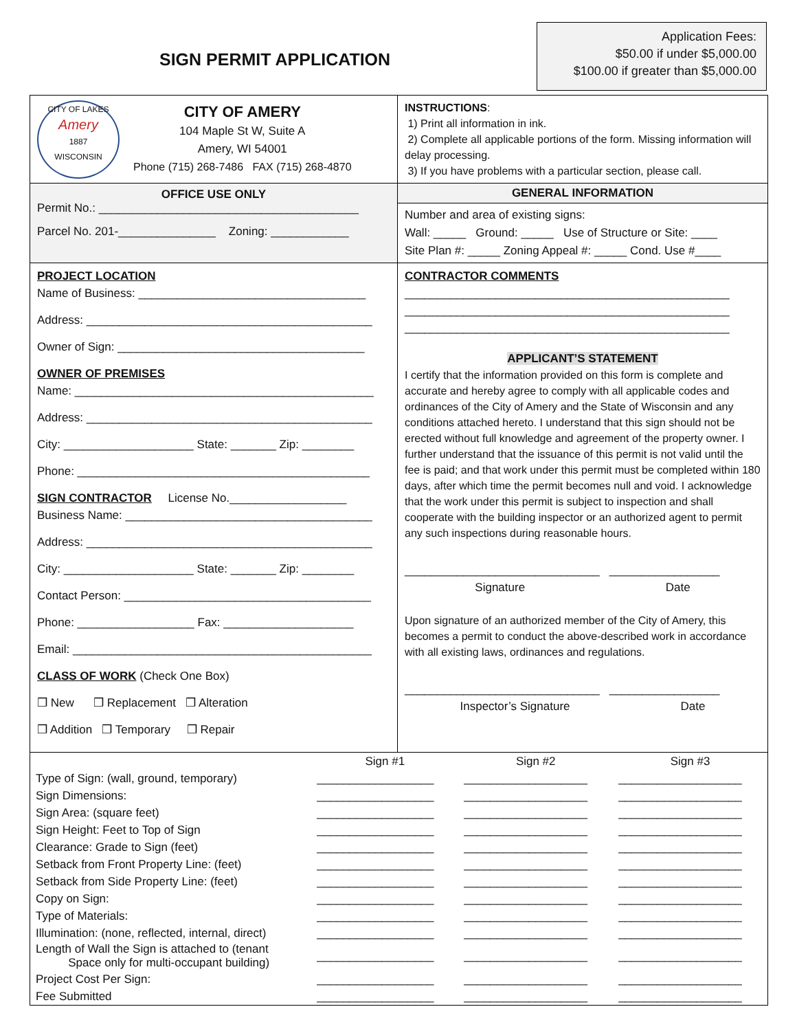SIGN PERMIT APPLICATION
Application Fees:
$50.00 if under $5,000.00
$100.00 if greater than $5,000.00
CITY OF LAKES
Amery
1887
WISCONSIN
CITY OF AMERY
104 Maple St W, Suite A
Amery, WI 54001
Phone (715) 268-7486 FAX (715) 268-4870
INSTRUCTIONS:
1) Print all information in ink.
2) Complete all applicable portions of the form. Missing information will delay processing.
3) If you have problems with a particular section, please call.
OFFICE USE ONLY
Permit No.: ________________________________________
Parcel No. 201-_______________ Zoning: ____________
GENERAL INFORMATION
Number and area of existing signs:
Wall: _____ Ground: _____ Use of Structure or Site: ____
Site Plan #: _____ Zoning Appeal #: _____ Cond. Use #____
PROJECT LOCATION
Name of Business: ___________________________________
Address: ____________________________________________
Owner of Sign: ______________________________________
OWNER OF PREMISES
Name: ______________________________________________
Address: ____________________________________________
City: ____________________ State: _______ Zip: ________
Phone: _____________________________________________
SIGN CONTRACTOR License No.__________________
Business Name: ______________________________________
Address: ____________________________________________
City: ____________________ State: _______ Zip: ________
Contact Person: ______________________________________
Phone: __________________ Fax: ____________________
Email: ______________________________________________
CLASS OF WORK (Check One Box)
❒ New ❒ Replacement ❒ Alteration
❒ Addition ❒ Temporary ❒ Repair
CONTRACTOR COMMENTS
__________________________________________________
__________________________________________________
__________________________________________________
APPLICANT’S STATEMENT
I certify that the information provided on this form is complete and accurate and hereby agree to comply with all applicable codes and ordinances of the City of Amery and the State of Wisconsin and any conditions attached hereto. I understand that this sign should not be erected without full knowledge and agreement of the property owner. I further understand that the issuance of this permit is not valid until the fee is paid; and that work under this permit must be completed within 180 days, after which time the permit becomes null and void. I acknowledge that the work under this permit is subject to inspection and shall cooperate with the building inspector or an authorized agent to permit any such inspections during reasonable hours.
______________________________ _________________
Signature Date
Upon signature of an authorized member of the City of Amery, this becomes a permit to conduct the above-described work in accordance with all existing laws, ordinances and regulations.
______________________________ _________________
Inspector’s Signature Date
| | Sign #1 | Sign #2 | Sign #3 |
| --- | --- | --- | --- |
| Type of Sign: (wall, ground, temporary) | __________________ | ___________________ | ___________________ |
| Sign Dimensions: | __________________ | ___________________ | ___________________ |
| Sign Area: (square feet) | __________________ | ___________________ | ___________________ |
| Sign Height: Feet to Top of Sign | __________________ | ___________________ | ___________________ |
| Clearance: Grade to Sign (feet) | __________________ | ___________________ | ___________________ |
| Setback from Front Property Line: (feet) | __________________ | ___________________ | ___________________ |
| Setback from Side Property Line: (feet) | __________________ | ___________________ | ___________________ |
| Copy on Sign: | __________________ | ___________________ | ___________________ |
| Type of Materials: | __________________ | ___________________ | ___________________ |
| Illumination: (none, reflected, internal, direct) | __________________ | ___________________ | ___________________ |
| Length of Wall the Sign is attached to (tenant Space only for multi-occupant building) | __________________ | ___________________ | ___________________ |
| Project Cost Per Sign: | __________________ | ___________________ | ___________________ |
| Fee Submitted | __________________ | ___________________ | ___________________ |